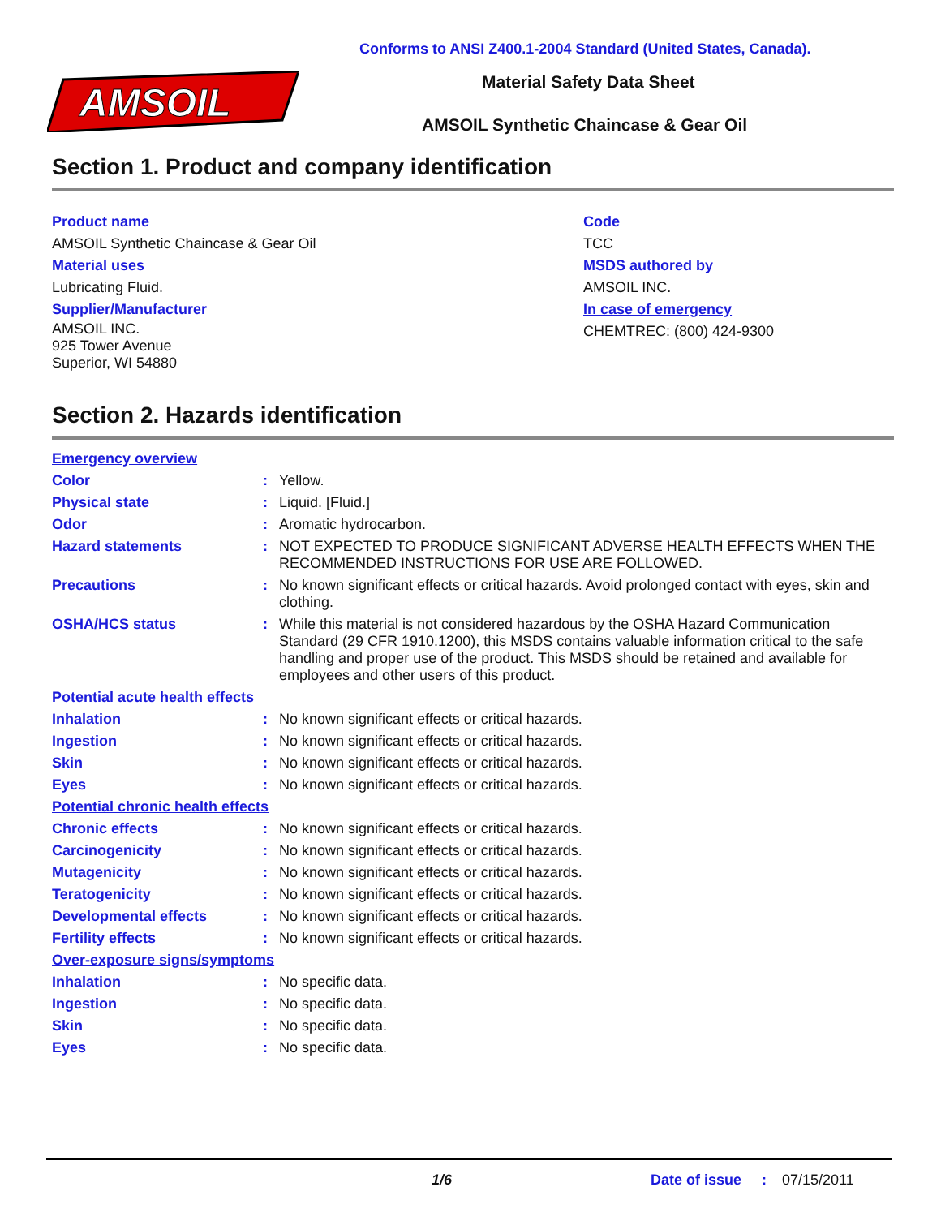AMSOIL
Conforms to ANSI Z400.1-2004 Standard (United States, Canada).
Material Safety Data Sheet
AMSOIL Synthetic Chaincase & Gear Oil
Section 1. Product and company identification
Product name
AMSOIL Synthetic Chaincase & Gear Oil
Material uses
Lubricating Fluid.
Supplier/Manufacturer
AMSOIL INC.
925 Tower Avenue
Superior, WI 54880
Code
TCC
MSDS authored by
AMSOIL INC.
In case of emergency
CHEMTREC: (800) 424-9300
Section 2. Hazards identification
| Emergency overview | | |
| Color | : | Yellow. |
| Physical state | : | Liquid. [Fluid.] |
| Odor | : | Aromatic hydrocarbon. |
| Hazard statements | : | NOT EXPECTED TO PRODUCE SIGNIFICANT ADVERSE HEALTH EFFECTS WHEN THE RECOMMENDED INSTRUCTIONS FOR USE ARE FOLLOWED. |
| Precautions | : | No known significant effects or critical hazards. Avoid prolonged contact with eyes, skin and clothing. |
| OSHA/HCS status | : | While this material is not considered hazardous by the OSHA Hazard Communication Standard (29 CFR 1910.1200), this MSDS contains valuable information critical to the safe handling and proper use of the product. This MSDS should be retained and available for employees and other users of this product. |
| Potential acute health effects | | |
| Inhalation | : | No known significant effects or critical hazards. |
| Ingestion | : | No known significant effects or critical hazards. |
| Skin | : | No known significant effects or critical hazards. |
| Eyes | : | No known significant effects or critical hazards. |
| Potential chronic health effects | | |
| Chronic effects | : | No known significant effects or critical hazards. |
| Carcinogenicity | : | No known significant effects or critical hazards. |
| Mutagenicity | : | No known significant effects or critical hazards. |
| Teratogenicity | : | No known significant effects or critical hazards. |
| Developmental effects | : | No known significant effects or critical hazards. |
| Fertility effects | : | No known significant effects or critical hazards. |
| Over-exposure signs/symptoms | | |
| Inhalation | : | No specific data. |
| Ingestion | : | No specific data. |
| Skin | : | No specific data. |
| Eyes | : | No specific data. |
1/6 Date of issue : 07/15/2011